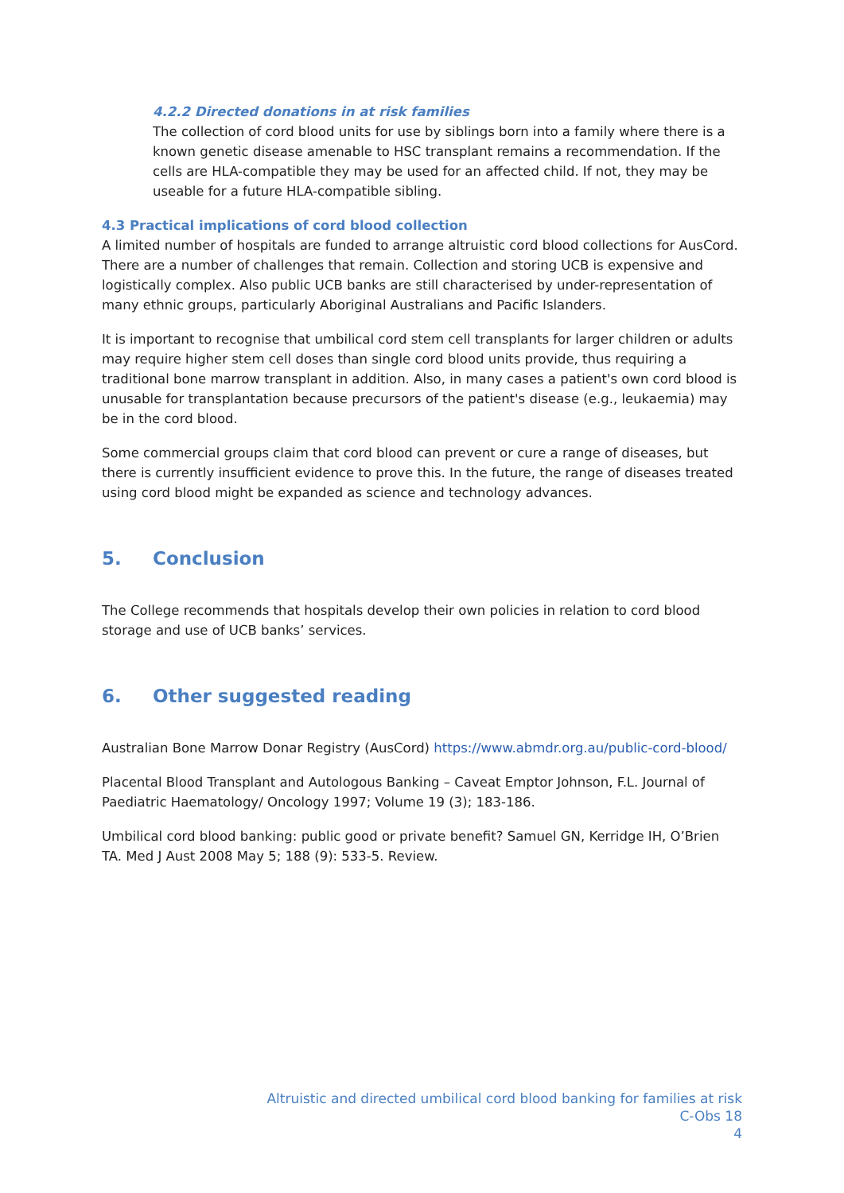4.2.2 Directed donations in at risk families
The collection of cord blood units for use by siblings born into a family where there is a known genetic disease amenable to HSC transplant remains a recommendation. If the cells are HLA-compatible they may be used for an affected child. If not, they may be useable for a future HLA-compatible sibling.
4.3 Practical implications of cord blood collection
A limited number of hospitals are funded to arrange altruistic cord blood collections for AusCord. There are a number of challenges that remain. Collection and storing UCB is expensive and logistically complex. Also public UCB banks are still characterised by under-representation of many ethnic groups, particularly Aboriginal Australians and Pacific Islanders.
It is important to recognise that umbilical cord stem cell transplants for larger children or adults may require higher stem cell doses than single cord blood units provide, thus requiring a traditional bone marrow transplant in addition. Also, in many cases a patient's own cord blood is unusable for transplantation because precursors of the patient's disease (e.g., leukaemia) may be in the cord blood.
Some commercial groups claim that cord blood can prevent or cure a range of diseases, but there is currently insufficient evidence to prove this. In the future, the range of diseases treated using cord blood might be expanded as science and technology advances.
5. Conclusion
The College recommends that hospitals develop their own policies in relation to cord blood storage and use of UCB banks’ services.
6. Other suggested reading
Australian Bone Marrow Donar Registry (AusCord) https://www.abmdr.org.au/public-cord-blood/
Placental Blood Transplant and Autologous Banking – Caveat Emptor Johnson, F.L. Journal of Paediatric Haematology/ Oncology 1997; Volume 19 (3); 183-186.
Umbilical cord blood banking: public good or private benefit? Samuel GN, Kerridge IH, O’Brien TA. Med J Aust 2008 May 5; 188 (9): 533-5. Review.
Altruistic and directed umbilical cord blood banking for families at risk
C-Obs 18
4